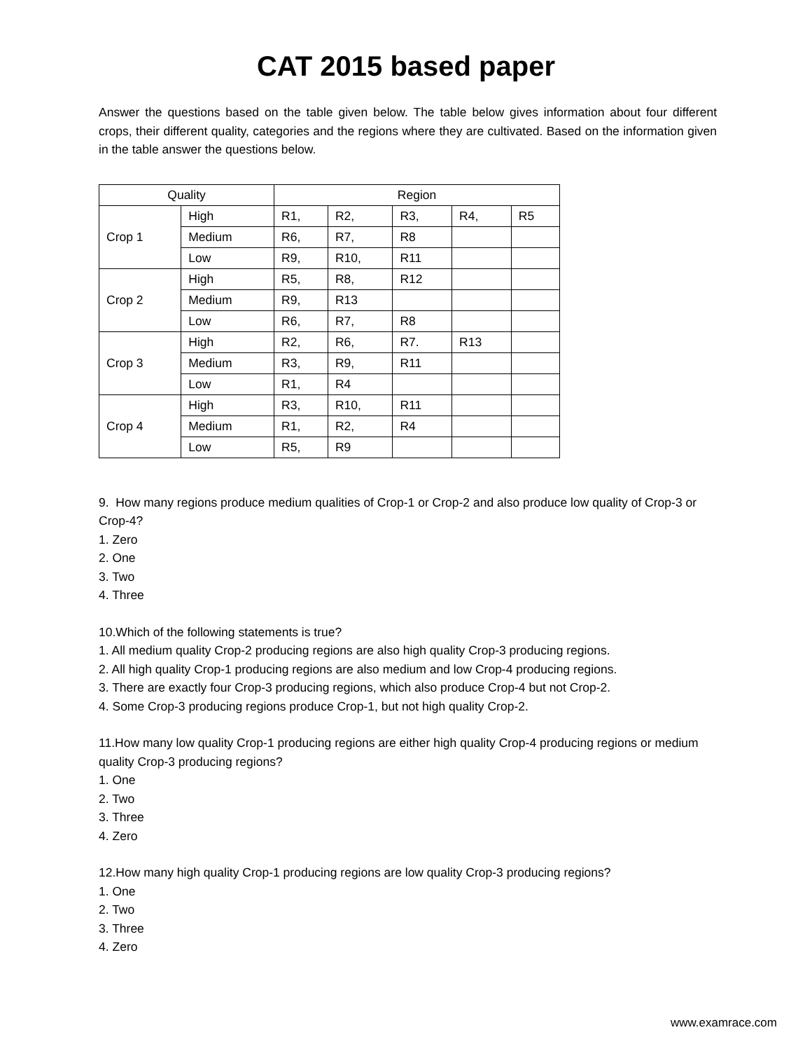CAT 2015 based paper
Answer the questions based on the table given below. The table below gives information about four different crops, their different quality, categories and the regions where they are cultivated. Based on the information given in the table answer the questions below.
| Quality | | Region | | | | |
| Crop 1 | High | R1, | R2, | R3, | R4, | R5 |
| | Medium | R6, | R7, | R8 | | |
| | Low | R9, | R10, | R11 | | |
| Crop 2 | High | R5, | R8, | R12 | | |
| | Medium | R9, | R13 | | | |
| | Low | R6, | R7, | R8 | | |
| Crop 3 | High | R2, | R6, | R7. | R13 | |
| | Medium | R3, | R9, | R11 | | |
| | Low | R1, | R4 | | | |
| Crop 4 | High | R3, | R10, | R11 | | |
| | Medium | R1, | R2, | R4 | | |
| | Low | R5, | R9 | | | |
9. How many regions produce medium qualities of Crop-1 or Crop-2 and also produce low quality of Crop-3 or Crop-4?
1. Zero
2. One
3. Two
4. Three
10.Which of the following statements is true?
1. All medium quality Crop-2 producing regions are also high quality Crop-3 producing regions.
2. All high quality Crop-1 producing regions are also medium and low Crop-4 producing regions.
3. There are exactly four Crop-3 producing regions, which also produce Crop-4 but not Crop-2.
4. Some Crop-3 producing regions produce Crop-1, but not high quality Crop-2.
11.How many low quality Crop-1 producing regions are either high quality Crop-4 producing regions or medium quality Crop-3 producing regions?
1. One
2. Two
3. Three
4. Zero
12.How many high quality Crop-1 producing regions are low quality Crop-3 producing regions?
1. One
2. Two
3. Three
4. Zero
www.examrace.com